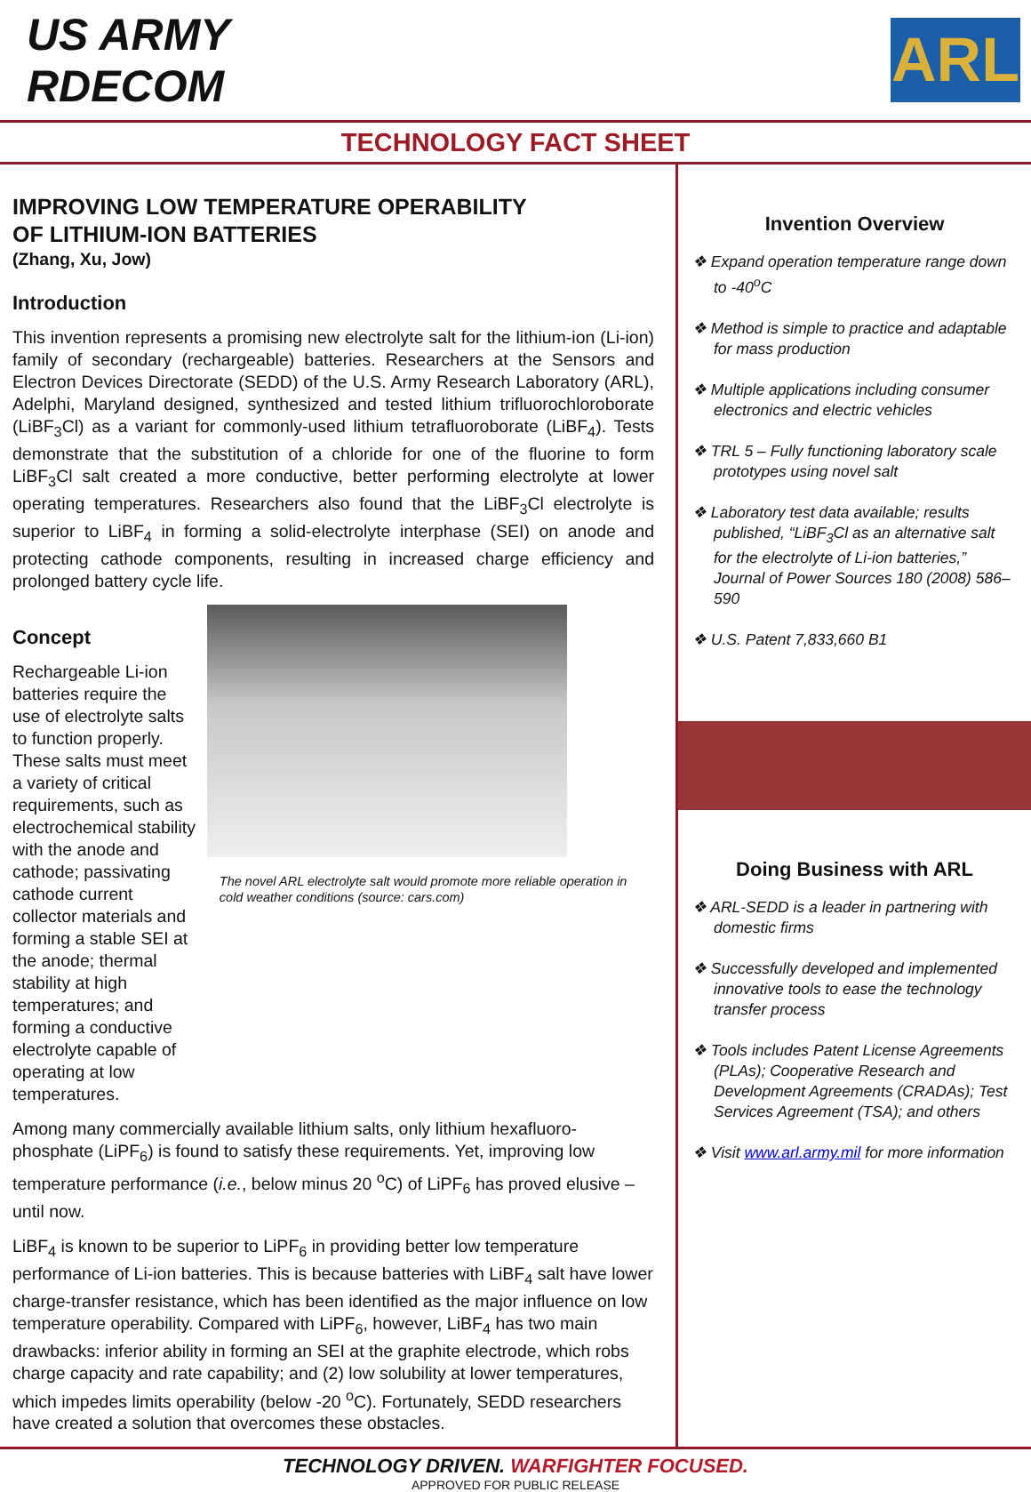US ARMY
RDECOM
ARL
TECHNOLOGY FACT SHEET
IMPROVING LOW TEMPERATURE OPERABILITY
OF LITHIUM-ION BATTERIES
(Zhang, Xu, Jow)
Introduction
This invention represents a promising new electrolyte salt for the lithium-ion (Li-ion) family of secondary (rechargeable) batteries. Researchers at the Sensors and Electron Devices Directorate (SEDD) of the U.S. Army Research Laboratory (ARL), Adelphi, Maryland designed, synthesized and tested lithium trifluorochloroborate (LiBF<sub>3</sub>Cl) as a variant for commonly-used lithium tetrafluoroborate (LiBF<sub>4</sub>). Tests demonstrate that the substitution of a chloride for one of the fluorine to form LiBF<sub>3</sub>Cl salt created a more conductive, better performing electrolyte at lower operating temperatures. Researchers also found that the LiBF<sub>3</sub>Cl electrolyte is superior to LiBF<sub>4</sub> in forming a solid-electrolyte interphase (SEI) on anode and protecting cathode components, resulting in increased charge efficiency and prolonged battery cycle life.
Concept
Rechargeable Li-ion batteries require the use of electrolyte salts to function properly. These salts must meet a variety of critical requirements, such as electrochemical stability with the anode and cathode; passivating cathode current collector materials and forming a stable SEI at the anode; thermal stability at high temperatures; and forming a conductive electrolyte capable of operating at low temperatures.
The novel ARL electrolyte salt would promote more reliable operation in cold weather conditions (source: cars.com)
Among many commercially available lithium salts, only lithium hexafluoro-phosphate (LiPF<sub>6</sub>) is found to satisfy these requirements. Yet, improving low temperature performance (i.e., below minus 20 <sup>o</sup>C) of LiPF<sub>6</sub> has proved elusive – until now.
LiBF<sub>4</sub> is known to be superior to LiPF<sub>6</sub> in providing better low temperature performance of Li-ion batteries. This is because batteries with LiBF<sub>4</sub> salt have lower charge-transfer resistance, which has been identified as the major influence on low temperature operability. Compared with LiPF<sub>6</sub>, however, LiBF<sub>4</sub> has two main drawbacks: inferior ability in forming an SEI at the graphite electrode, which robs charge capacity and rate capability; and (2) low solubility at lower temperatures, which impedes limits operability (below -20 <sup>o</sup>C). Fortunately, SEDD researchers have created a solution that overcomes these obstacles.
Invention Overview
❖ Expand operation temperature range down to -40<sup>o</sup>C
❖ Method is simple to practice and adaptable for mass production
❖ Multiple applications including consumer electronics and electric vehicles
❖ TRL 5 – Fully functioning laboratory scale prototypes using novel salt
❖ Laboratory test data available; results published, “LiBF<sub>3</sub>Cl as an alternative salt for the electrolyte of Li-ion batteries,” Journal of Power Sources 180 (2008) 586–590
❖ U.S. Patent 7,833,660 B1
Doing Business with ARL
❖ ARL-SEDD is a leader in partnering with domestic firms
❖ Successfully developed and implemented innovative tools to ease the technology transfer process
❖ Tools includes Patent License Agreements (PLAs); Cooperative Research and Development Agreements (CRADAs); Test Services Agreement (TSA); and others
❖ Visit www.arl.army.mil for more information
TECHNOLOGY DRIVEN. WARFIGHTER FOCUSED.
APPROVED FOR PUBLIC RELEASE